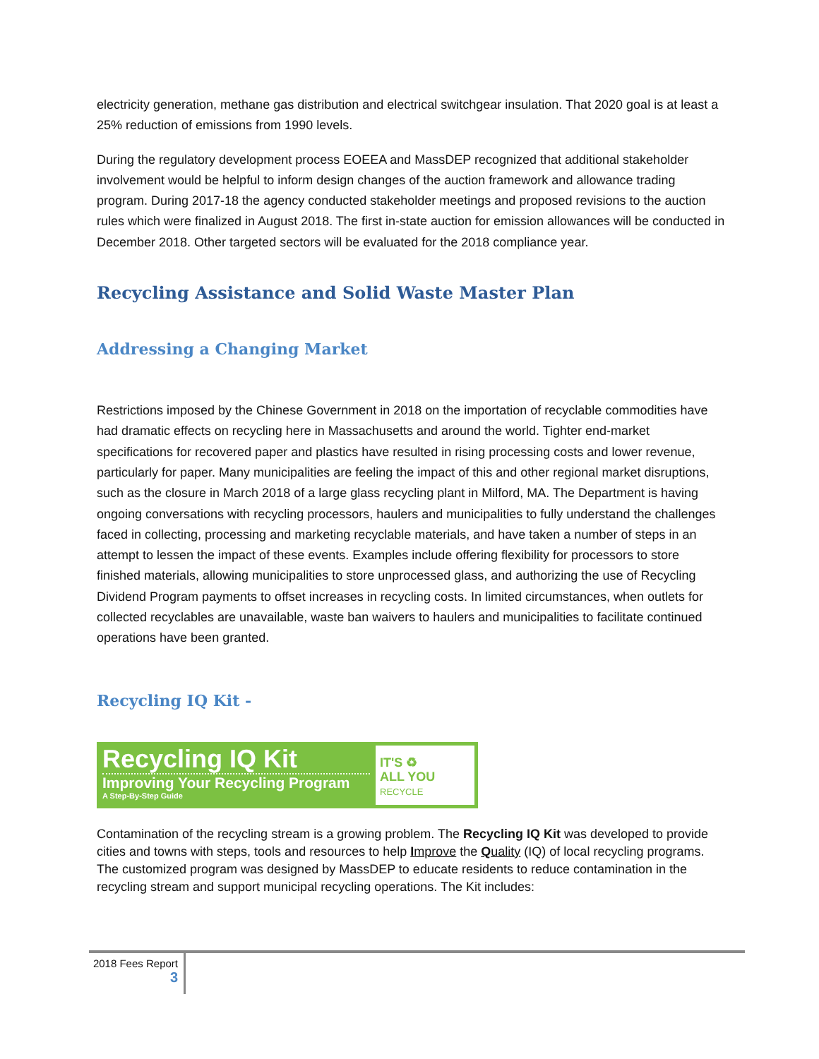electricity generation, methane gas distribution and electrical switchgear insulation. That 2020 goal is at least a 25% reduction of emissions from 1990 levels.
During the regulatory development process EOEEA and MassDEP recognized that additional stakeholder involvement would be helpful to inform design changes of the auction framework and allowance trading program. During 2017-18 the agency conducted stakeholder meetings and proposed revisions to the auction rules which were finalized in August 2018. The first in-state auction for emission allowances will be conducted in December 2018. Other targeted sectors will be evaluated for the 2018 compliance year.
Recycling Assistance and Solid Waste Master Plan
Addressing a Changing Market
Restrictions imposed by the Chinese Government in 2018 on the importation of recyclable commodities have had dramatic effects on recycling here in Massachusetts and around the world. Tighter end-market specifications for recovered paper and plastics have resulted in rising processing costs and lower revenue, particularly for paper. Many municipalities are feeling the impact of this and other regional market disruptions, such as the closure in March 2018 of a large glass recycling plant in Milford, MA. The Department is having ongoing conversations with recycling processors, haulers and municipalities to fully understand the challenges faced in collecting, processing and marketing recyclable materials, and have taken a number of steps in an attempt to lessen the impact of these events. Examples include offering flexibility for processors to store finished materials, allowing municipalities to store unprocessed glass, and authorizing the use of Recycling Dividend Program payments to offset increases in recycling costs. In limited circumstances, when outlets for collected recyclables are unavailable, waste ban waivers to haulers and municipalities to facilitate continued operations have been granted.
Recycling IQ Kit -
Recycling IQ Kit
Improving Your Recycling Program
A Step-By-Step Guide
IT'S ♻
ALL YOU
RECYCLE
Contamination of the recycling stream is a growing problem. The Recycling IQ Kit was developed to provide cities and towns with steps, tools and resources to help Improve the Quality (IQ) of local recycling programs. The customized program was designed by MassDEP to educate residents to reduce contamination in the recycling stream and support municipal recycling operations. The Kit includes:
2018 Fees Report
3